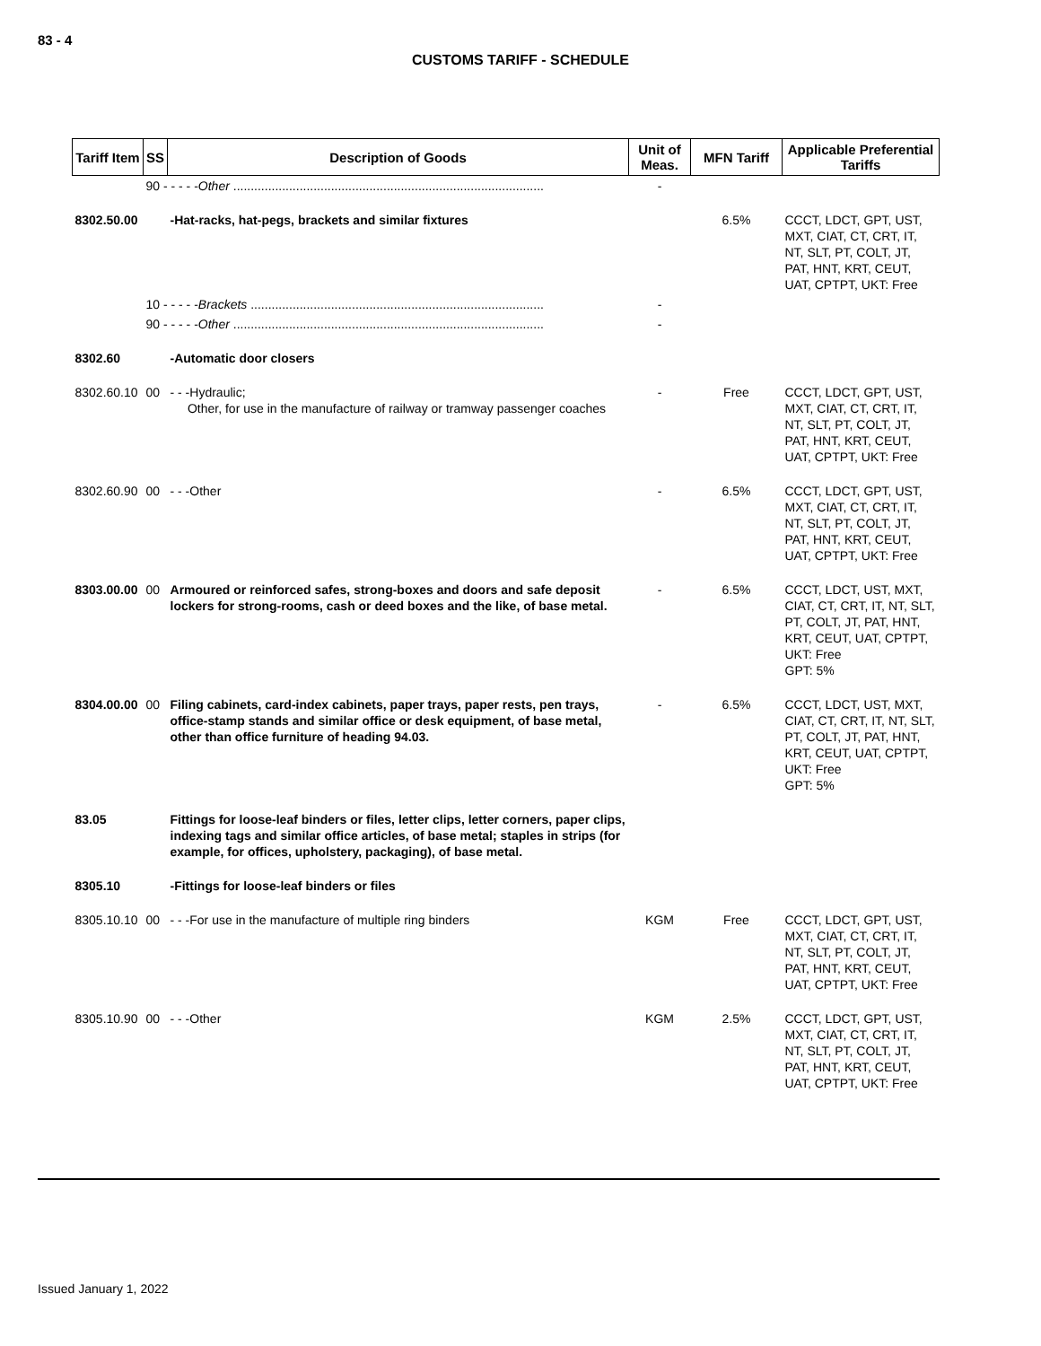83 - 4
CUSTOMS TARIFF - SCHEDULE
| Tariff Item | SS | Description of Goods | Unit of Meas. | MFN Tariff | Applicable Preferential Tariffs |
| --- | --- | --- | --- | --- | --- |
| | 90 - - - - - Other ......................................................................................... | | - | | |
| 8302.50.00 | | -Hat-racks, hat-pegs, brackets and similar fixtures | | 6.5% | CCCT, LDCT, GPT, UST, MXT, CIAT, CT, CRT, IT, NT, SLT, PT, COLT, JT, PAT, HNT, KRT, CEUT, UAT, CPTPT, UKT: Free |
| | 10 - - - - - Brackets .................................................................................... | | - | | |
| | 90 - - - - - Other ......................................................................................... | | - | | |
| 8302.60 | | -Automatic door closers | | | |
| 8302.60.10 | 00 | - - -Hydraulic; Other, for use in the manufacture of railway or tramway passenger coaches | - | Free | CCCT, LDCT, GPT, UST, MXT, CIAT, CT, CRT, IT, NT, SLT, PT, COLT, JT, PAT, HNT, KRT, CEUT, UAT, CPTPT, UKT: Free |
| 8302.60.90 | 00 | - - -Other | - | 6.5% | CCCT, LDCT, GPT, UST, MXT, CIAT, CT, CRT, IT, NT, SLT, PT, COLT, JT, PAT, HNT, KRT, CEUT, UAT, CPTPT, UKT: Free |
| 8303.00.00 | 00 | Armoured or reinforced safes, strong-boxes and doors and safe deposit lockers for strong-rooms, cash or deed boxes and the like, of base metal. | - | 6.5% | CCCT, LDCT, UST, MXT, CIAT, CT, CRT, IT, NT, SLT, PT, COLT, JT, PAT, HNT, KRT, CEUT, UAT, CPTPT, UKT: Free GPT: 5% |
| 8304.00.00 | 00 | Filing cabinets, card-index cabinets, paper trays, paper rests, pen trays, office-stamp stands and similar office or desk equipment, of base metal, other than office furniture of heading 94.03. | - | 6.5% | CCCT, LDCT, UST, MXT, CIAT, CT, CRT, IT, NT, SLT, PT, COLT, JT, PAT, HNT, KRT, CEUT, UAT, CPTPT, UKT: Free GPT: 5% |
| 83.05 | | Fittings for loose-leaf binders or files, letter clips, letter corners, paper clips, indexing tags and similar office articles, of base metal; staples in strips (for example, for offices, upholstery, packaging), of base metal. | | | |
| 8305.10 | | -Fittings for loose-leaf binders or files | | | |
| 8305.10.10 | 00 | - - -For use in the manufacture of multiple ring binders | KGM | Free | CCCT, LDCT, GPT, UST, MXT, CIAT, CT, CRT, IT, NT, SLT, PT, COLT, JT, PAT, HNT, KRT, CEUT, UAT, CPTPT, UKT: Free |
| 8305.10.90 | 00 | - - -Other | KGM | 2.5% | CCCT, LDCT, GPT, UST, MXT, CIAT, CT, CRT, IT, NT, SLT, PT, COLT, JT, PAT, HNT, KRT, CEUT, UAT, CPTPT, UKT: Free |
Issued January 1, 2022